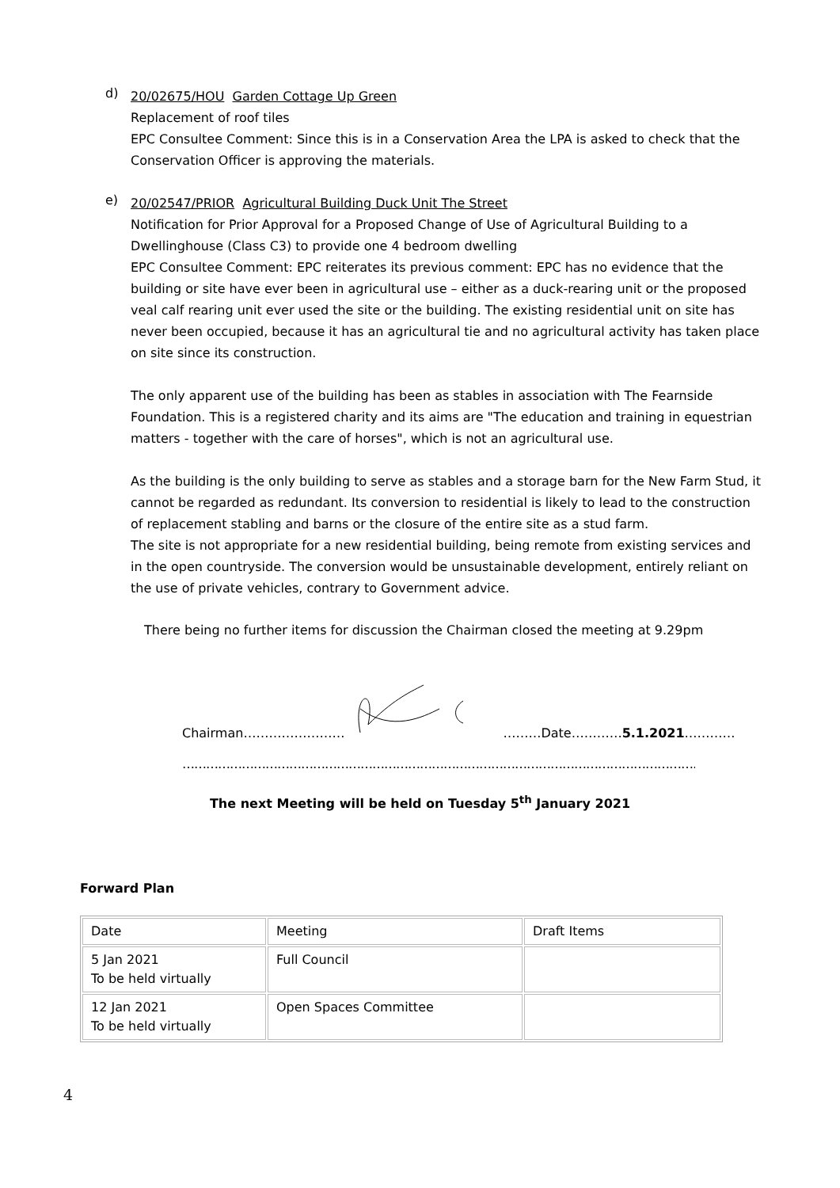d)
20/02675/HOU Garden Cottage Up Green
Replacement of roof tiles
EPC Consultee Comment: Since this is in a Conservation Area the LPA is asked to check that the Conservation Officer is approving the materials.
e)
20/02547/PRIOR Agricultural Building Duck Unit The Street
Notification for Prior Approval for a Proposed Change of Use of Agricultural Building to a Dwellinghouse (Class C3) to provide one 4 bedroom dwelling
EPC Consultee Comment: EPC reiterates its previous comment: EPC has no evidence that the building or site have ever been in agricultural use – either as a duck-rearing unit or the proposed veal calf rearing unit ever used the site or the building. The existing residential unit on site has never been occupied, because it has an agricultural tie and no agricultural activity has taken place on site since its construction.
The only apparent use of the building has been as stables in association with The Fearnside Foundation. This is a registered charity and its aims are "The education and training in equestrian matters - together with the care of horses", which is not an agricultural use.
As the building is the only building to serve as stables and a storage barn for the New Farm Stud, it cannot be regarded as redundant. Its conversion to residential is likely to lead to the construction of replacement stabling and barns or the closure of the entire site as a stud farm.
The site is not appropriate for a new residential building, being remote from existing services and in the open countryside. The conversion would be unsustainable development, entirely reliant on the use of private vehicles, contrary to Government advice.
There being no further items for discussion the Chairman closed the meeting at 9.29pm
Chairman…………………… ………Date…………5.1.2021…………
…………………………………………………………………………………………………………………………………………
The next Meeting will be held on Tuesday 5<sup>th</sup> January 2021
Forward Plan
| Date | Meeting | Draft Items |
| 5 Jan 2021 To be held virtually | Full Council | |
| 12 Jan 2021 To be held virtually | Open Spaces Committee | |
4